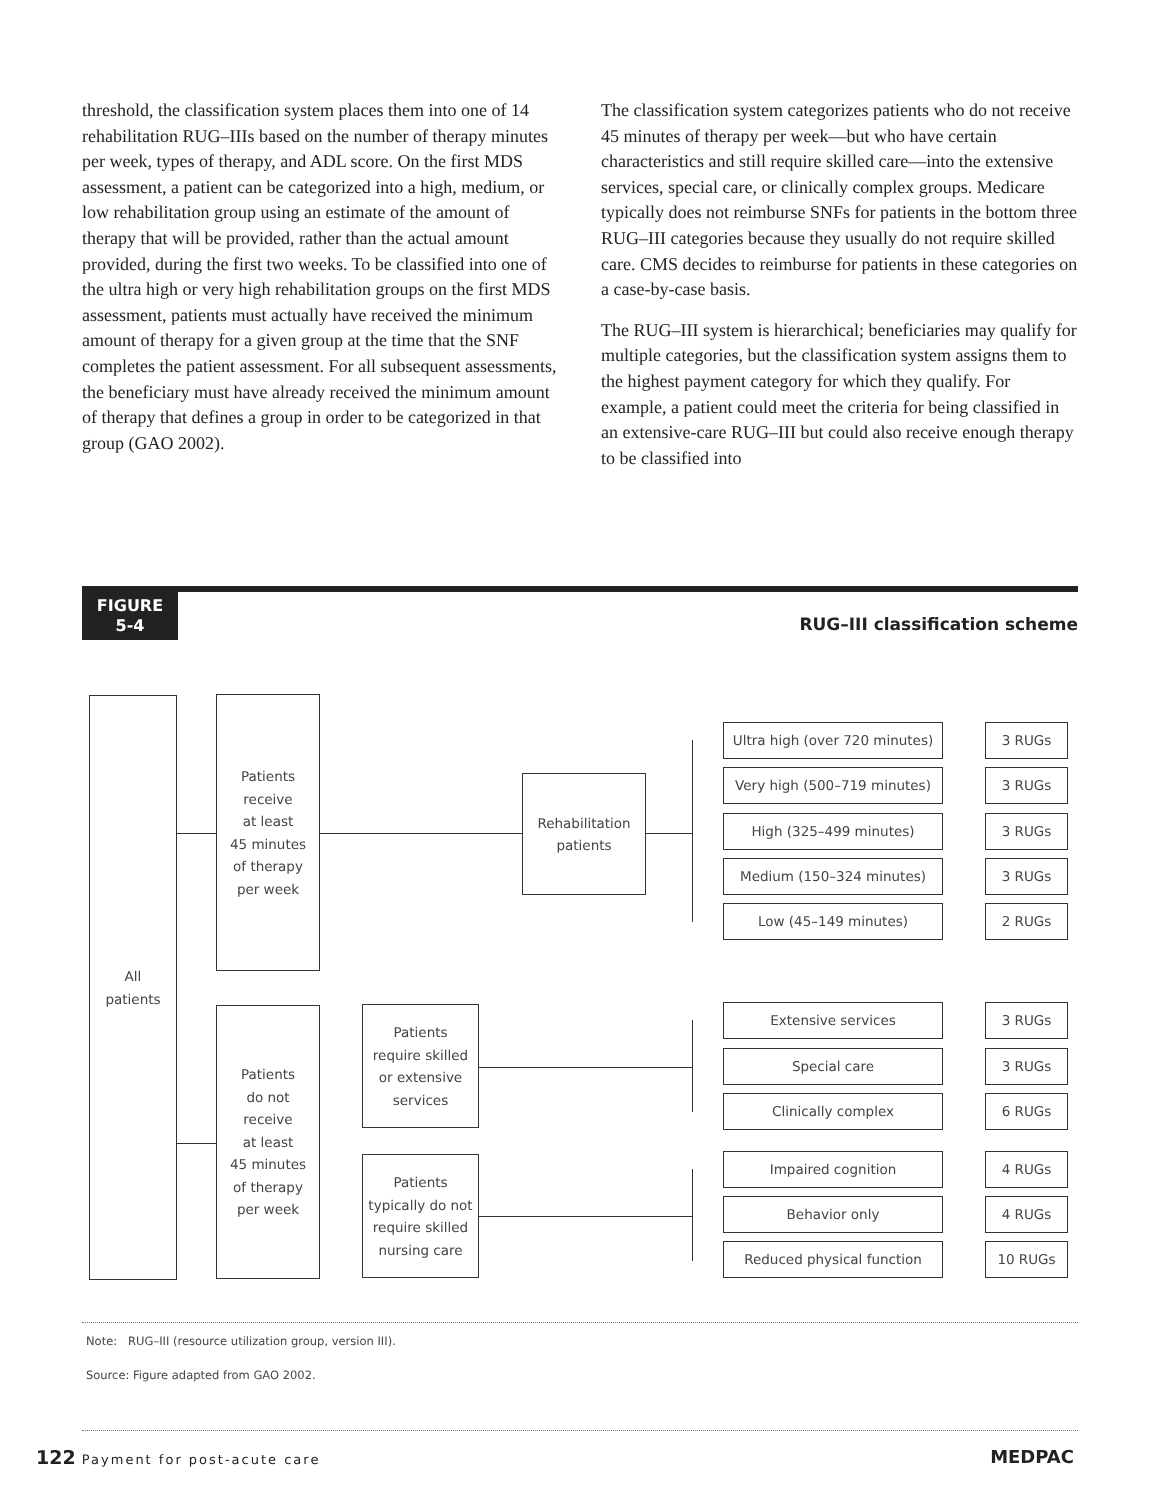threshold, the classification system places them into one of 14 rehabilitation RUG–IIIs based on the number of therapy minutes per week, types of therapy, and ADL score. On the first MDS assessment, a patient can be categorized into a high, medium, or low rehabilitation group using an estimate of the amount of therapy that will be provided, rather than the actual amount provided, during the first two weeks. To be classified into one of the ultra high or very high rehabilitation groups on the first MDS assessment, patients must actually have received the minimum amount of therapy for a given group at the time that the SNF completes the patient assessment. For all subsequent assessments, the beneficiary must have already received the minimum amount of therapy that defines a group in order to be categorized in that group (GAO 2002).
The classification system categorizes patients who do not receive 45 minutes of therapy per week—but who have certain characteristics and still require skilled care—into the extensive services, special care, or clinically complex groups. Medicare typically does not reimburse SNFs for patients in the bottom three RUG–III categories because they usually do not require skilled care. CMS decides to reimburse for patients in these categories on a case-by-case basis.
The RUG–III system is hierarchical; beneficiaries may qualify for multiple categories, but the classification system assigns them to the highest payment category for which they qualify. For example, a patient could meet the criteria for being classified in an extensive-care RUG–III but could also receive enough therapy to be classified into
FIGURE
5-4
RUG–III classification scheme
All
patients
Patients
receive
at least
45 minutes
of therapy
per week
Rehabilitation
patients
Patients
do not
receive
at least
45 minutes
of therapy
per week
Patients
require skilled
or extensive
services
Patients
typically do not
require skilled
nursing care
Ultra high (over 720 minutes)
3 RUGs
Very high (500–719 minutes) 3 RUGs
High (325–499 minutes) 3 RUGs
Medium (150–324 minutes) 3 RUGs
Low (45–149 minutes) 2 RUGs
Extensive services 3 RUGs
Special care 3 RUGs
Clinically complex 6 RUGs
Impaired cognition 4 RUGs
Behavior only 4 RUGs
Reduced physical function 10 RUGs
Note: RUG–III (resource utilization group, version III).
Source: Figure adapted from GAO 2002.
122 Payment for post-acute care
MEDPAC